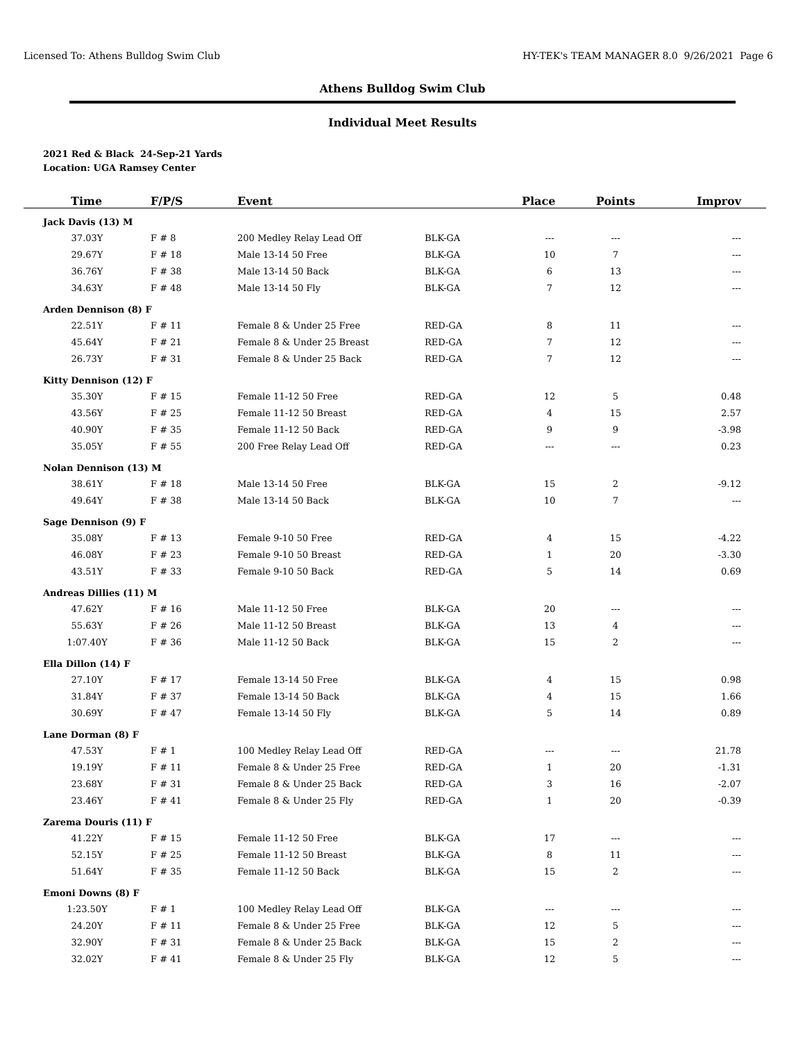Licensed To: Athens Bulldog Swim Club HY-TEK's TEAM MANAGER 8.0 9/26/2021 Page 6
Athens Bulldog Swim Club
Individual Meet Results
2021 Red & Black 24-Sep-21 Yards
Location: UGA Ramsey Center
| Time | F/P/S | Event | | Place | Points | Improv |
| --- | --- | --- | --- | --- | --- | --- |
| Jack Davis (13) M | | | | | | |
| 37.03Y | F # 8 | 200 Medley Relay Lead Off | BLK-GA | --- | --- | --- |
| 29.67Y | F # 18 | Male 13-14 50 Free | BLK-GA | 10 | 7 | --- |
| 36.76Y | F # 38 | Male 13-14 50 Back | BLK-GA | 6 | 13 | --- |
| 34.63Y | F # 48 | Male 13-14 50 Fly | BLK-GA | 7 | 12 | --- |
| Arden Dennison (8) F | | | | | | |
| 22.51Y | F # 11 | Female 8 & Under 25 Free | RED-GA | 8 | 11 | --- |
| 45.64Y | F # 21 | Female 8 & Under 25 Breast | RED-GA | 7 | 12 | --- |
| 26.73Y | F # 31 | Female 8 & Under 25 Back | RED-GA | 7 | 12 | --- |
| Kitty Dennison (12) F | | | | | | |
| 35.30Y | F # 15 | Female 11-12 50 Free | RED-GA | 12 | 5 | 0.48 |
| 43.56Y | F # 25 | Female 11-12 50 Breast | RED-GA | 4 | 15 | 2.57 |
| 40.90Y | F # 35 | Female 11-12 50 Back | RED-GA | 9 | 9 | -3.98 |
| 35.05Y | F # 55 | 200 Free Relay Lead Off | RED-GA | --- | --- | 0.23 |
| Nolan Dennison (13) M | | | | | | |
| 38.61Y | F # 18 | Male 13-14 50 Free | BLK-GA | 15 | 2 | -9.12 |
| 49.64Y | F # 38 | Male 13-14 50 Back | BLK-GA | 10 | 7 | --- |
| Sage Dennison (9) F | | | | | | |
| 35.08Y | F # 13 | Female 9-10 50 Free | RED-GA | 4 | 15 | -4.22 |
| 46.08Y | F # 23 | Female 9-10 50 Breast | RED-GA | 1 | 20 | -3.30 |
| 43.51Y | F # 33 | Female 9-10 50 Back | RED-GA | 5 | 14 | 0.69 |
| Andreas Dillies (11) M | | | | | | |
| 47.62Y | F # 16 | Male 11-12 50 Free | BLK-GA | 20 | --- | --- |
| 55.63Y | F # 26 | Male 11-12 50 Breast | BLK-GA | 13 | 4 | --- |
| 1:07.40Y | F # 36 | Male 11-12 50 Back | BLK-GA | 15 | 2 | --- |
| Ella Dillon (14) F | | | | | | |
| 27.10Y | F # 17 | Female 13-14 50 Free | BLK-GA | 4 | 15 | 0.98 |
| 31.84Y | F # 37 | Female 13-14 50 Back | BLK-GA | 4 | 15 | 1.66 |
| 30.69Y | F # 47 | Female 13-14 50 Fly | BLK-GA | 5 | 14 | 0.89 |
| Lane Dorman (8) F | | | | | | |
| 47.53Y | F # 1 | 100 Medley Relay Lead Off | RED-GA | --- | --- | 21.78 |
| 19.19Y | F # 11 | Female 8 & Under 25 Free | RED-GA | 1 | 20 | -1.31 |
| 23.68Y | F # 31 | Female 8 & Under 25 Back | RED-GA | 3 | 16 | -2.07 |
| 23.46Y | F # 41 | Female 8 & Under 25 Fly | RED-GA | 1 | 20 | -0.39 |
| Zarema Douris (11) F | | | | | | |
| 41.22Y | F # 15 | Female 11-12 50 Free | BLK-GA | 17 | --- | --- |
| 52.15Y | F # 25 | Female 11-12 50 Breast | BLK-GA | 8 | 11 | --- |
| 51.64Y | F # 35 | Female 11-12 50 Back | BLK-GA | 15 | 2 | --- |
| Emoni Downs (8) F | | | | | | |
| 1:23.50Y | F # 1 | 100 Medley Relay Lead Off | BLK-GA | --- | --- | --- |
| 24.20Y | F # 11 | Female 8 & Under 25 Free | BLK-GA | 12 | 5 | --- |
| 32.90Y | F # 31 | Female 8 & Under 25 Back | BLK-GA | 15 | 2 | --- |
| 32.02Y | F # 41 | Female 8 & Under 25 Fly | BLK-GA | 12 | 5 | --- |